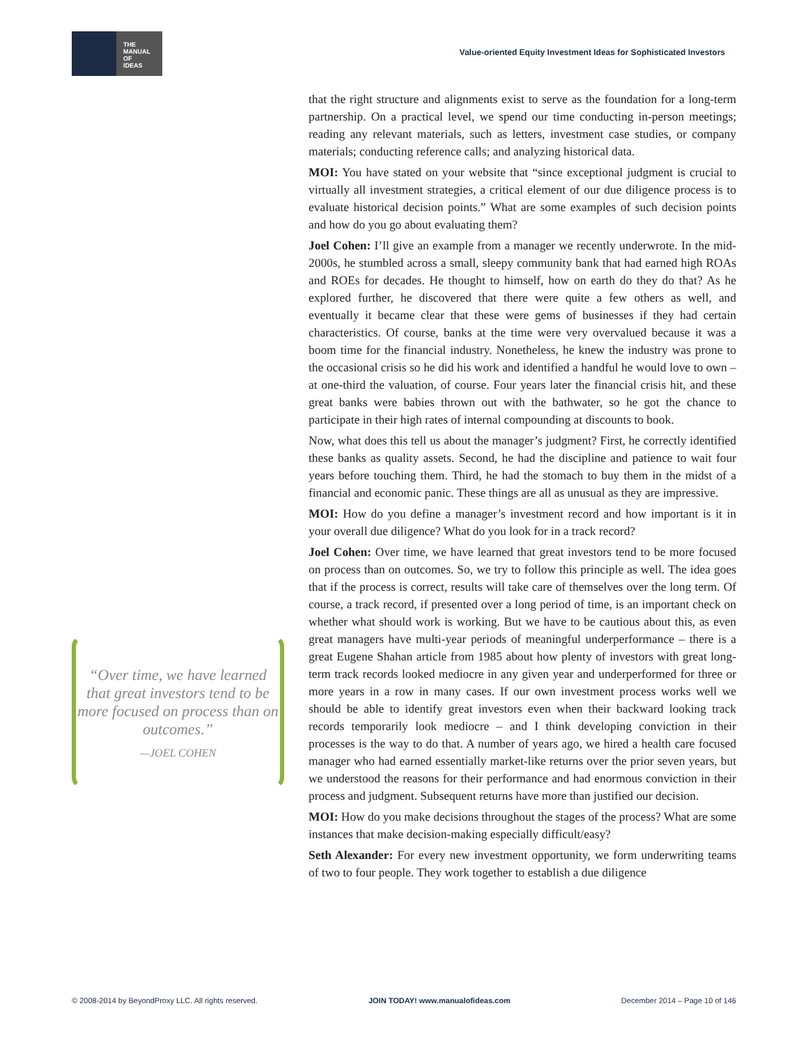THE
MANUAL
OF
IDEAS
Value-oriented Equity Investment Ideas for Sophisticated Investors
that the right structure and alignments exist to serve as the foundation for a long-term partnership. On a practical level, we spend our time conducting in-person meetings; reading any relevant materials, such as letters, investment case studies, or company materials; conducting reference calls; and analyzing historical data.
MOI: You have stated on your website that “since exceptional judgment is crucial to virtually all investment strategies, a critical element of our due diligence process is to evaluate historical decision points.” What are some examples of such decision points and how do you go about evaluating them?
Joel Cohen: I’ll give an example from a manager we recently underwrote. In the mid-2000s, he stumbled across a small, sleepy community bank that had earned high ROAs and ROEs for decades. He thought to himself, how on earth do they do that? As he explored further, he discovered that there were quite a few others as well, and eventually it became clear that these were gems of businesses if they had certain characteristics. Of course, banks at the time were very overvalued because it was a boom time for the financial industry. Nonetheless, he knew the industry was prone to the occasional crisis so he did his work and identified a handful he would love to own – at one-third the valuation, of course. Four years later the financial crisis hit, and these great banks were babies thrown out with the bathwater, so he got the chance to participate in their high rates of internal compounding at discounts to book.
Now, what does this tell us about the manager’s judgment? First, he correctly identified these banks as quality assets. Second, he had the discipline and patience to wait four years before touching them. Third, he had the stomach to buy them in the midst of a financial and economic panic. These things are all as unusual as they are impressive.
MOI: How do you define a manager’s investment record and how important is it in your overall due diligence? What do you look for in a track record?
Joel Cohen: Over time, we have learned that great investors tend to be more focused on process than on outcomes. So, we try to follow this principle as well. The idea goes that if the process is correct, results will take care of themselves over the long term. Of course, a track record, if presented over a long period of time, is an important check on whether what should work is working. But we have to be cautious about this, as even great managers have multi-year periods of meaningful underperformance – there is a great Eugene Shahan article from 1985 about how plenty of investors with great long-term track records looked mediocre in any given year and underperformed for three or more years in a row in many cases. If our own investment process works well we should be able to identify great investors even when their backward looking track records temporarily look mediocre – and I think developing conviction in their processes is the way to do that. A number of years ago, we hired a health care focused manager who had earned essentially market-like returns over the prior seven years, but we understood the reasons for their performance and had enormous conviction in their process and judgment. Subsequent returns have more than justified our decision.
MOI: How do you make decisions throughout the stages of the process? What are some instances that make decision-making especially difficult/easy?
Seth Alexander: For every new investment opportunity, we form underwriting teams of two to four people. They work together to establish a due diligence
“Over time, we have learned that great investors tend to be more focused on process than on outcomes.”
—JOEL COHEN
© 2008-2014 by BeyondProxy LLC. All rights reserved. JOIN TODAY! www.manualofideas.com December 2014 – Page 10 of 146